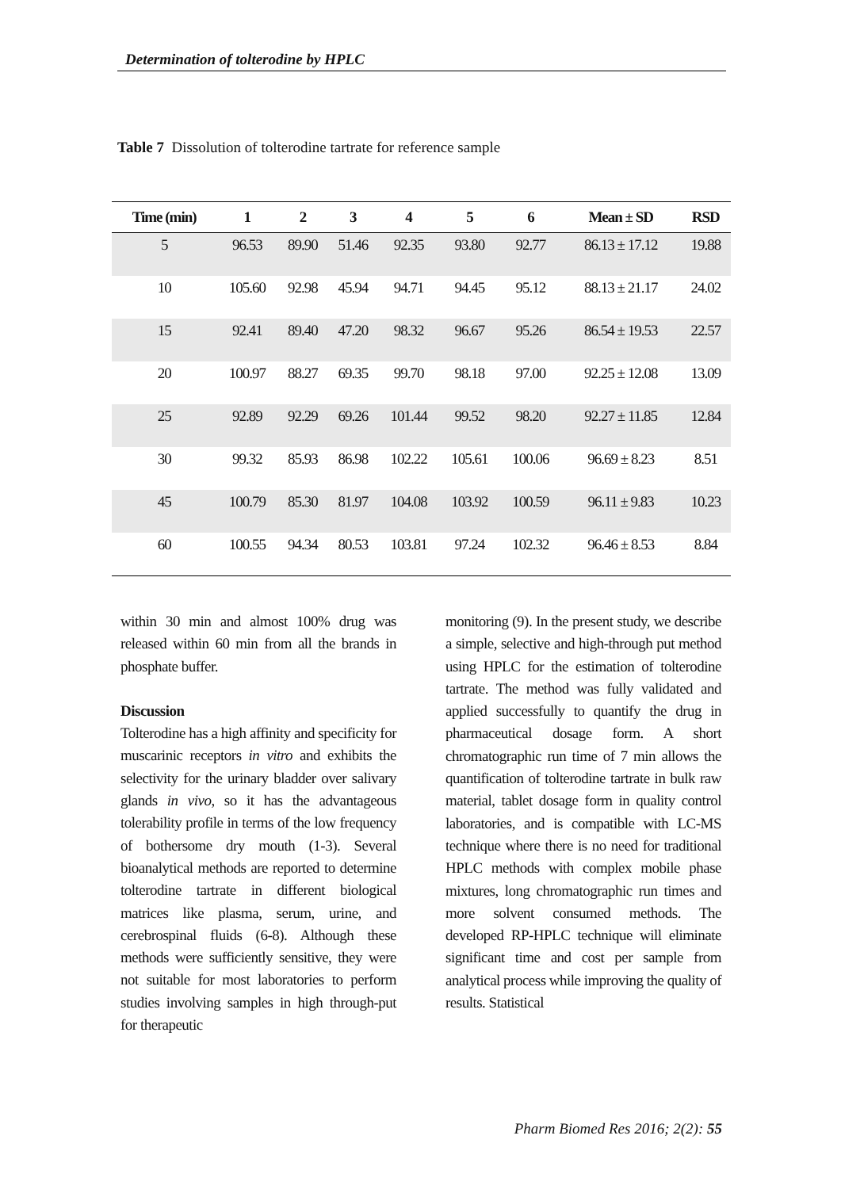Determination of tolterodine by HPLC
Table 7 Dissolution of tolterodine tartrate for reference sample
| Time (min) | 1 | 2 | 3 | 4 | 5 | 6 | Mean ± SD | RSD |
| --- | --- | --- | --- | --- | --- | --- | --- | --- |
| 5 | 96.53 | 89.90 | 51.46 | 92.35 | 93.80 | 92.77 | 86.13 ± 17.12 | 19.88 |
| 10 | 105.60 | 92.98 | 45.94 | 94.71 | 94.45 | 95.12 | 88.13 ± 21.17 | 24.02 |
| 15 | 92.41 | 89.40 | 47.20 | 98.32 | 96.67 | 95.26 | 86.54 ± 19.53 | 22.57 |
| 20 | 100.97 | 88.27 | 69.35 | 99.70 | 98.18 | 97.00 | 92.25 ± 12.08 | 13.09 |
| 25 | 92.89 | 92.29 | 69.26 | 101.44 | 99.52 | 98.20 | 92.27 ± 11.85 | 12.84 |
| 30 | 99.32 | 85.93 | 86.98 | 102.22 | 105.61 | 100.06 | 96.69 ± 8.23 | 8.51 |
| 45 | 100.79 | 85.30 | 81.97 | 104.08 | 103.92 | 100.59 | 96.11 ± 9.83 | 10.23 |
| 60 | 100.55 | 94.34 | 80.53 | 103.81 | 97.24 | 102.32 | 96.46 ± 8.53 | 8.84 |
within 30 min and almost 100% drug was released within 60 min from all the brands in phosphate buffer.
Discussion
Tolterodine has a high affinity and specificity for muscarinic receptors in vitro and exhibits the selectivity for the urinary bladder over salivary glands in vivo, so it has the advantageous tolerability profile in terms of the low frequency of bothersome dry mouth (1-3). Several bioanalytical methods are reported to determine tolterodine tartrate in different biological matrices like plasma, serum, urine, and cerebrospinal fluids (6-8). Although these methods were sufficiently sensitive, they were not suitable for most laboratories to perform studies involving samples in high through-put for therapeutic
monitoring (9). In the present study, we describe a simple, selective and high-through put method using HPLC for the estimation of tolterodine tartrate. The method was fully validated and applied successfully to quantify the drug in pharmaceutical dosage form. A short chromatographic run time of 7 min allows the quantification of tolterodine tartrate in bulk raw material, tablet dosage form in quality control laboratories, and is compatible with LC-MS technique where there is no need for traditional HPLC methods with complex mobile phase mixtures, long chromatographic run times and more solvent consumed methods. The developed RP-HPLC technique will eliminate significant time and cost per sample from analytical process while improving the quality of results. Statistical
Pharm Biomed Res 2016; 2(2): 55